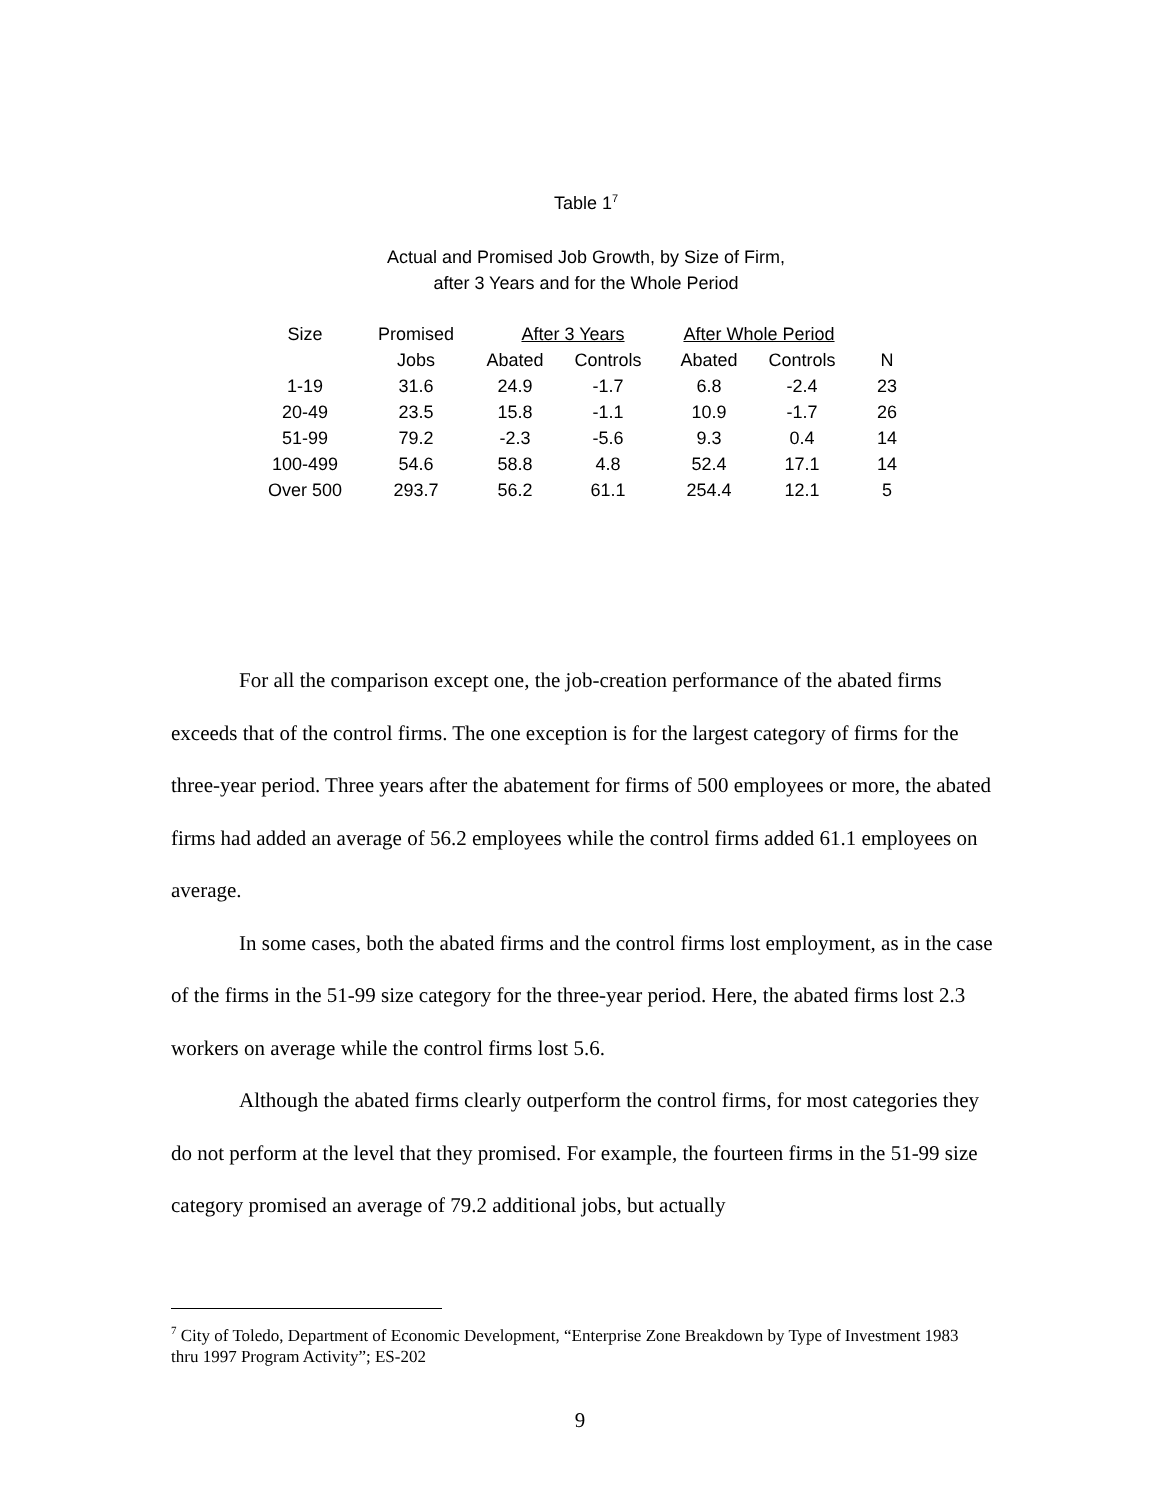Table 1<sup>7</sup>
Actual and Promised Job Growth, by Size of Firm,
after 3 Years and for the Whole Period
| Size | Promised | After 3 Years | | After Whole Period | | |
| --- | --- | --- | --- | --- | --- | --- |
| | Jobs | Abated | Controls | Abated | Controls | N |
| 1-19 | 31.6 | 24.9 | -1.7 | 6.8 | -2.4 | 23 |
| 20-49 | 23.5 | 15.8 | -1.1 | 10.9 | -1.7 | 26 |
| 51-99 | 79.2 | -2.3 | -5.6 | 9.3 | 0.4 | 14 |
| 100-499 | 54.6 | 58.8 | 4.8 | 52.4 | 17.1 | 14 |
| Over 500 | 293.7 | 56.2 | 61.1 | 254.4 | 12.1 | 5 |
For all the comparison except one, the job-creation performance of the abated firms exceeds that of the control firms. The one exception is for the largest category of firms for the three-year period. Three years after the abatement for firms of 500 employees or more, the abated firms had added an average of 56.2 employees while the control firms added 61.1 employees on average.
In some cases, both the abated firms and the control firms lost employment, as in the case of the firms in the 51-99 size category for the three-year period. Here, the abated firms lost 2.3 workers on average while the control firms lost 5.6.
Although the abated firms clearly outperform the control firms, for most categories they do not perform at the level that they promised. For example, the fourteen firms in the 51-99 size category promised an average of 79.2 additional jobs, but actually
<sup>7</sup> City of Toledo, Department of Economic Development, “Enterprise Zone Breakdown by Type of Investment 1983 thru 1997 Program Activity”; ES-202
9